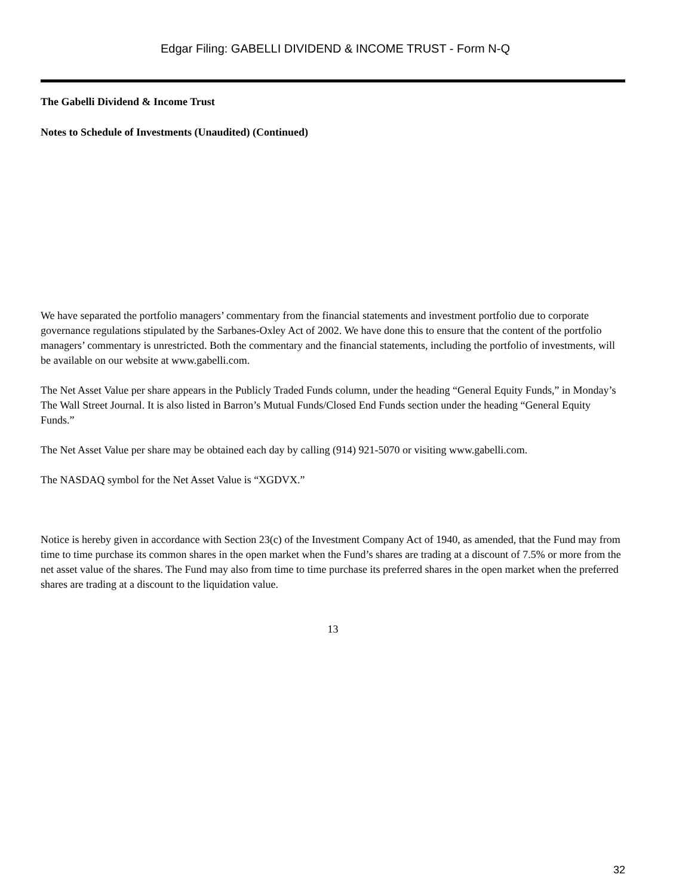Edgar Filing: GABELLI DIVIDEND & INCOME TRUST - Form N-Q
The Gabelli Dividend & Income Trust
Notes to Schedule of Investments (Unaudited) (Continued)
We have separated the portfolio managers’ commentary from the financial statements and investment portfolio due to corporate governance regulations stipulated by the Sarbanes-Oxley Act of 2002. We have done this to ensure that the content of the portfolio managers’ commentary is unrestricted. Both the commentary and the financial statements, including the portfolio of investments, will be available on our website at www.gabelli.com.
The Net Asset Value per share appears in the Publicly Traded Funds column, under the heading “General Equity Funds,” in Monday’s The Wall Street Journal. It is also listed in Barron’s Mutual Funds/Closed End Funds section under the heading “General Equity Funds.”
The Net Asset Value per share may be obtained each day by calling (914) 921-5070 or visiting www.gabelli.com.
The NASDAQ symbol for the Net Asset Value is “XGDVX.”
Notice is hereby given in accordance with Section 23(c) of the Investment Company Act of 1940, as amended, that the Fund may from time to time purchase its common shares in the open market when the Fund’s shares are trading at a discount of 7.5% or more from the net asset value of the shares. The Fund may also from time to time purchase its preferred shares in the open market when the preferred shares are trading at a discount to the liquidation value.
13
32